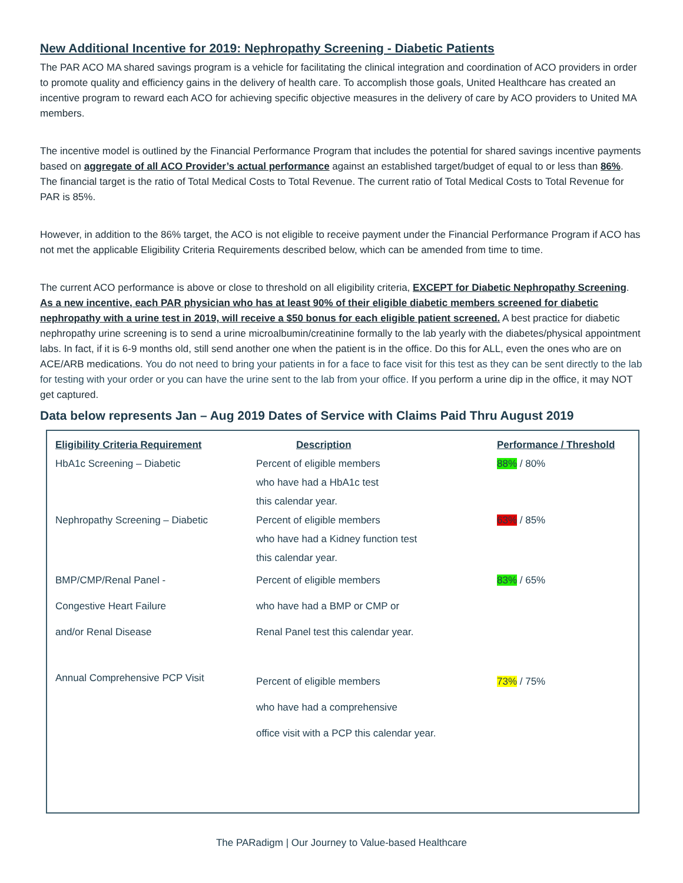New Additional Incentive for 2019: Nephropathy Screening - Diabetic Patients
The PAR ACO MA shared savings program is a vehicle for facilitating the clinical integration and coordination of ACO providers in order to promote quality and efficiency gains in the delivery of health care. To accomplish those goals, United Healthcare has created an incentive program to reward each ACO for achieving specific objective measures in the delivery of care by ACO providers to United MA members.
The incentive model is outlined by the Financial Performance Program that includes the potential for shared savings incentive payments based on aggregate of all ACO Provider’s actual performance against an established target/budget of equal to or less than 86%. The financial target is the ratio of Total Medical Costs to Total Revenue. The current ratio of Total Medical Costs to Total Revenue for PAR is 85%.
However, in addition to the 86% target, the ACO is not eligible to receive payment under the Financial Performance Program if ACO has not met the applicable Eligibility Criteria Requirements described below, which can be amended from time to time.
The current ACO performance is above or close to threshold on all eligibility criteria, EXCEPT for Diabetic Nephropathy Screening. As a new incentive, each PAR physician who has at least 90% of their eligible diabetic members screened for diabetic nephropathy with a urine test in 2019, will receive a $50 bonus for each eligible patient screened. A best practice for diabetic nephropathy urine screening is to send a urine microalbumin/creatinine formally to the lab yearly with the diabetes/physical appointment labs. In fact, if it is 6-9 months old, still send another one when the patient is in the office. Do this for ALL, even the ones who are on ACE/ARB medications. You do not need to bring your patients in for a face to face visit for this test as they can be sent directly to the lab for testing with your order or you can have the urine sent to the lab from your office. If you perform a urine dip in the office, it may NOT get captured.
Data below represents Jan – Aug 2019 Dates of Service with Claims Paid Thru August 2019
| Eligibility Criteria Requirement | Description | Performance / Threshold |
| --- | --- | --- |
| HbA1c Screening – Diabetic | Percent of eligible members who have had a HbA1c test this calendar year. | 88% / 80% |
| Nephropathy Screening – Diabetic | Percent of eligible members who have had a Kidney function test this calendar year. | 63% / 85% |
| BMP/CMP/Renal Panel - Congestive Heart Failure and/or Renal Disease | Percent of eligible members who have had a BMP or CMP or Renal Panel test this calendar year. | 83% / 65% |
| Annual Comprehensive PCP Visit | Percent of eligible members who have had a comprehensive office visit with a PCP this calendar year. | 73% / 75% |
The PARadigm | Our Journey to Value-based Healthcare